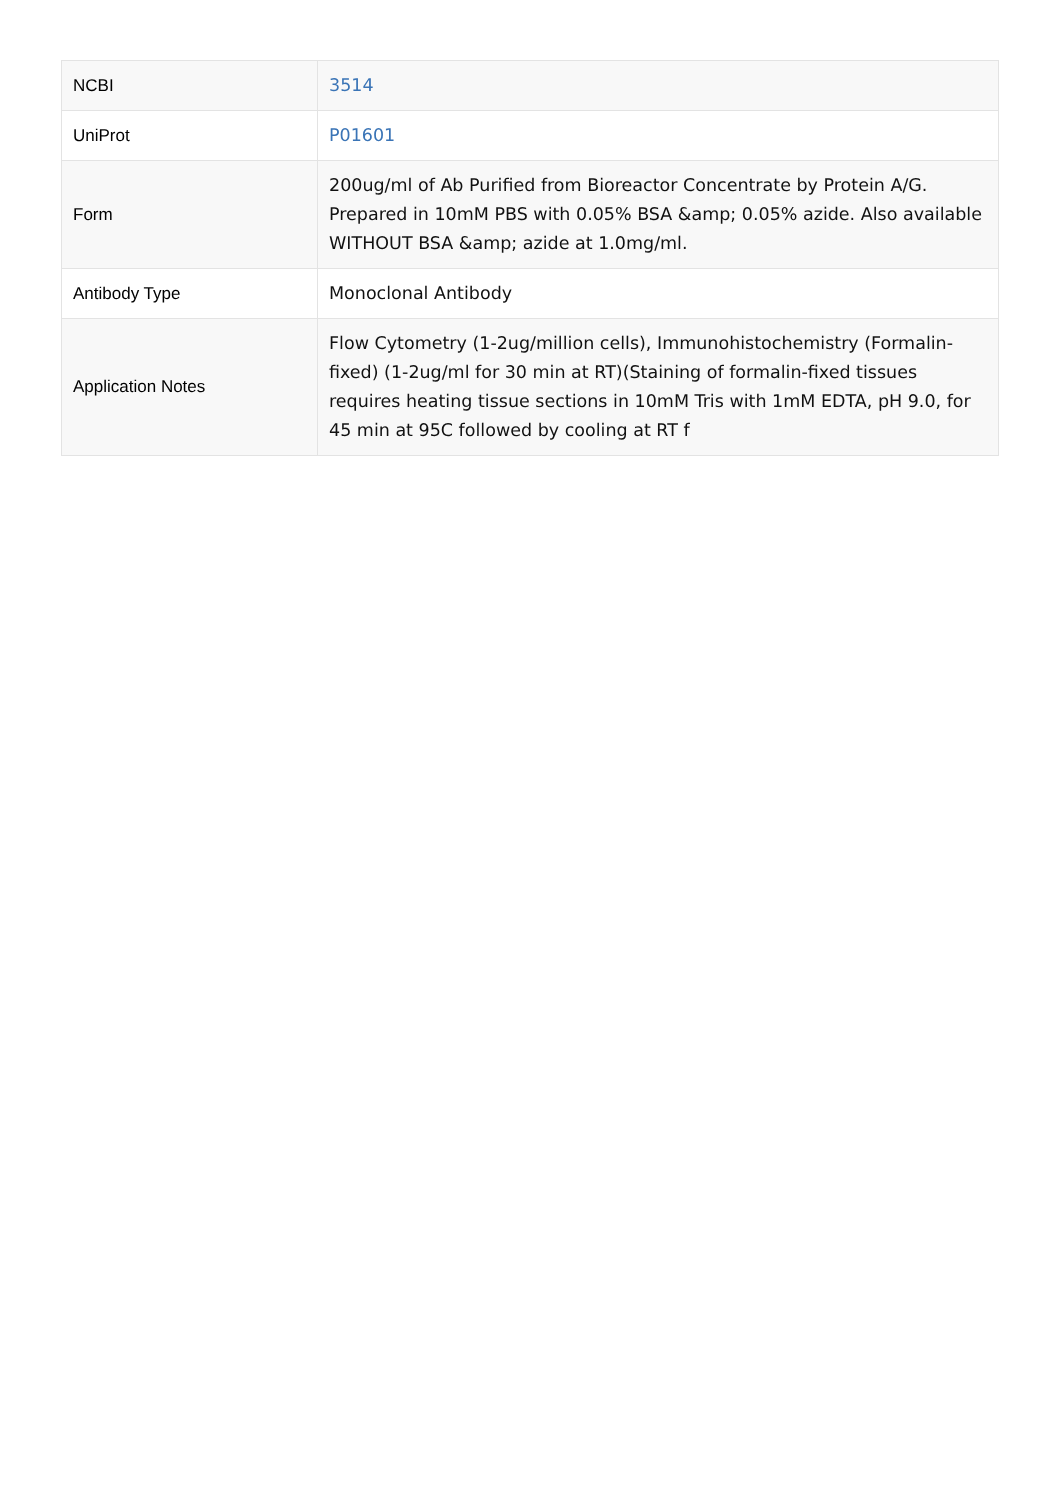| NCBI | 3514 |
| UniProt | P01601 |
| Form | 200ug/ml of Ab Purified from Bioreactor Concentrate by Protein A/G. Prepared in 10mM PBS with 0.05% BSA &amp; 0.05% azide. Also available WITHOUT BSA &amp; azide at 1.0mg/ml. |
| Antibody Type | Monoclonal Antibody |
| Application Notes | Flow Cytometry (1-2ug/million cells), Immunohistochemistry (Formalin-fixed) (1-2ug/ml for 30 min at RT)(Staining of formalin-fixed tissues requires heating tissue sections in 10mM Tris with 1mM EDTA, pH 9.0, for 45 min at 95C followed by cooling at RT f |